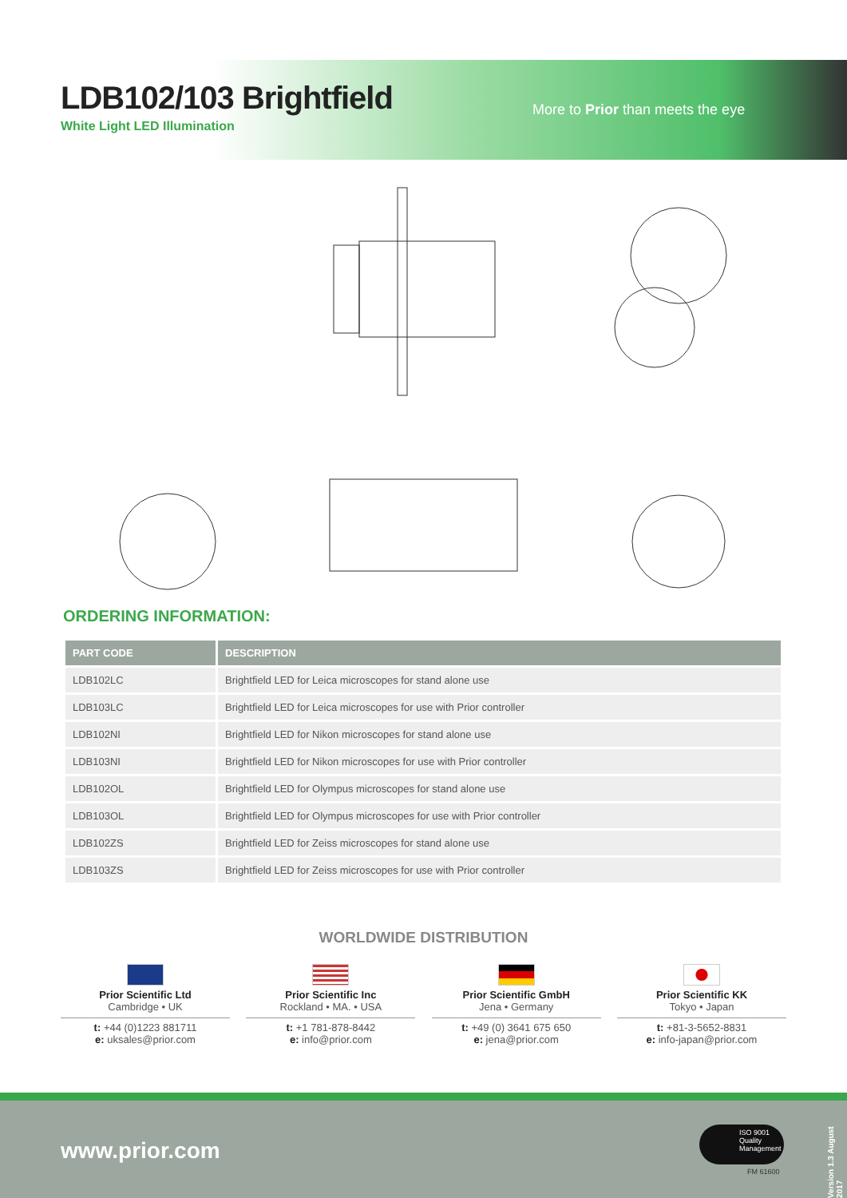LDB102/103 Brightfield
White Light LED Illumination
More to Prior than meets the eye
ORDERING INFORMATION:
| PART CODE | DESCRIPTION |
| --- | --- |
| LDB102LC | Brightfield LED for Leica microscopes for stand alone use |
| LDB103LC | Brightfield LED for Leica microscopes for use with Prior controller |
| LDB102NI | Brightfield LED for Nikon microscopes for stand alone use |
| LDB103NI | Brightfield LED for Nikon microscopes for use with Prior controller |
| LDB102OL | Brightfield LED for Olympus microscopes for stand alone use |
| LDB103OL | Brightfield LED for Olympus microscopes for use with Prior controller |
| LDB102ZS | Brightfield LED for Zeiss microscopes for stand alone use |
| LDB103ZS | Brightfield LED for Zeiss microscopes for use with Prior controller |
WORLDWIDE DISTRIBUTION
Prior Scientific Ltd
Cambridge • UK
t: +44 (0)1223 881711
e: uksales@prior.com
Prior Scientific Inc
Rockland • MA. • USA
t: +1 781-878-8442
e: info@prior.com
Prior Scientific GmbH
Jena • Germany
t: +49 (0) 3641 675 650
e: jena@prior.com
Prior Scientific KK
Tokyo • Japan
t: +81-3-5652-8831
e: info-japan@prior.com
www.prior.com
ISO 9001 Quality Management
FM 61600
Version 1.3 August 2017